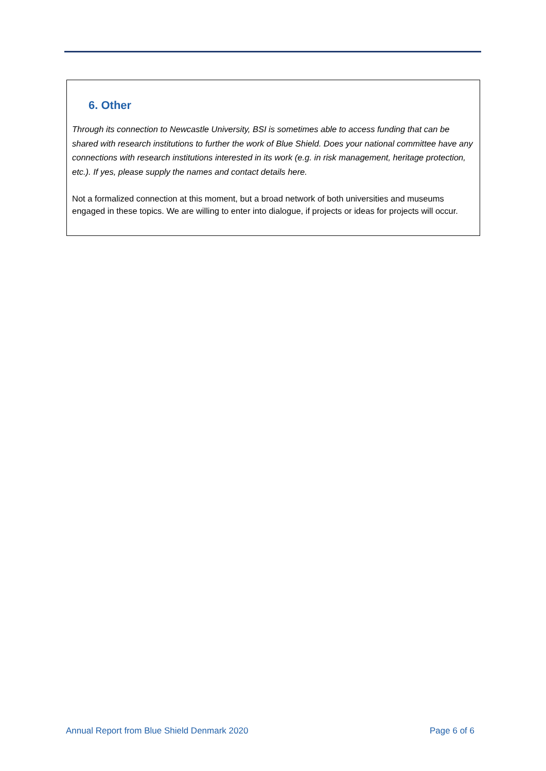6. Other
Through its connection to Newcastle University, BSI is sometimes able to access funding that can be shared with research institutions to further the work of Blue Shield. Does your national committee have any connections with research institutions interested in its work (e.g. in risk management, heritage protection, etc.). If yes, please supply the names and contact details here.
Not a formalized connection at this moment, but a broad network of both universities and museums engaged in these topics. We are willing to enter into dialogue, if projects or ideas for projects will occur.
Annual Report from Blue Shield Denmark 2020 Page 6 of 6